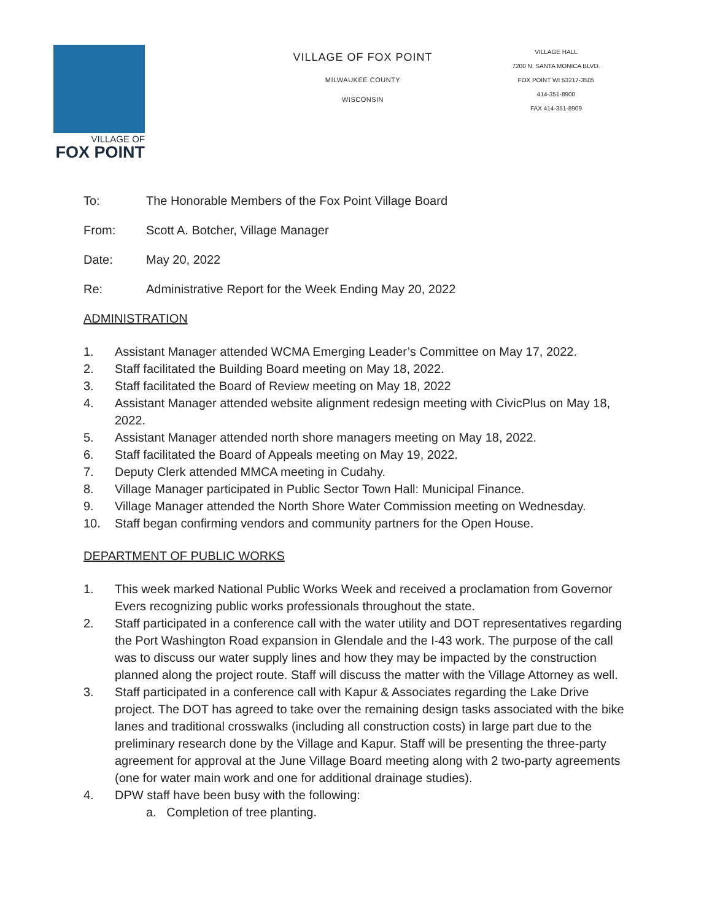VILLAGE OF
FOX POINT
VILLAGE OF FOX POINT
MILWAUKEE COUNTY
WISCONSIN
VILLAGE HALL
7200 N. SANTA MONICA BLVD.
FOX POINT WI 53217-3505
414-351-8900
FAX 414-351-8909
To: The Honorable Members of the Fox Point Village Board
From: Scott A. Botcher, Village Manager
Date: May 20, 2022
Re: Administrative Report for the Week Ending May 20, 2022
ADMINISTRATION
1. Assistant Manager attended WCMA Emerging Leader’s Committee on May 17, 2022.
2. Staff facilitated the Building Board meeting on May 18, 2022.
3. Staff facilitated the Board of Review meeting on May 18, 2022
4. Assistant Manager attended website alignment redesign meeting with CivicPlus on May 18, 2022.
5. Assistant Manager attended north shore managers meeting on May 18, 2022.
6. Staff facilitated the Board of Appeals meeting on May 19, 2022.
7. Deputy Clerk attended MMCA meeting in Cudahy.
8. Village Manager participated in Public Sector Town Hall: Municipal Finance.
9. Village Manager attended the North Shore Water Commission meeting on Wednesday.
10. Staff began confirming vendors and community partners for the Open House.
DEPARTMENT OF PUBLIC WORKS
1. This week marked National Public Works Week and received a proclamation from Governor Evers recognizing public works professionals throughout the state.
2. Staff participated in a conference call with the water utility and DOT representatives regarding the Port Washington Road expansion in Glendale and the I-43 work. The purpose of the call was to discuss our water supply lines and how they may be impacted by the construction planned along the project route. Staff will discuss the matter with the Village Attorney as well.
3. Staff participated in a conference call with Kapur & Associates regarding the Lake Drive project. The DOT has agreed to take over the remaining design tasks associated with the bike lanes and traditional crosswalks (including all construction costs) in large part due to the preliminary research done by the Village and Kapur. Staff will be presenting the three-party agreement for approval at the June Village Board meeting along with 2 two-party agreements (one for water main work and one for additional drainage studies).
4. DPW staff have been busy with the following:
a. Completion of tree planting.